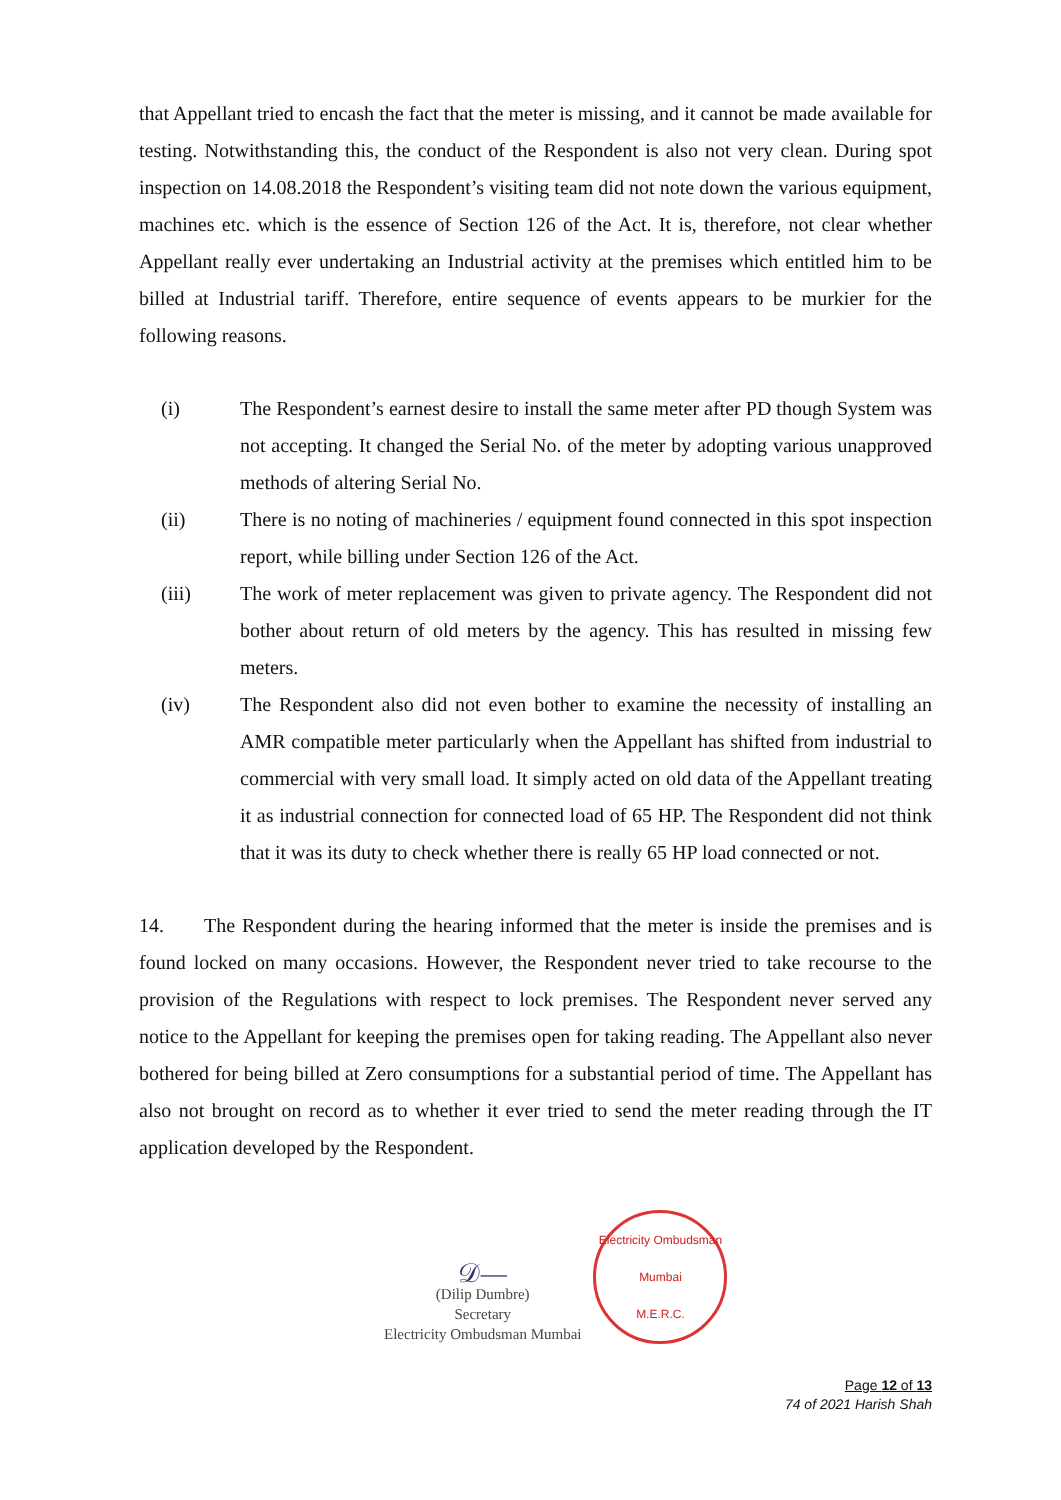that Appellant tried to encash the fact that the meter is missing, and it cannot be made available for testing. Notwithstanding this, the conduct of the Respondent is also not very clean. During spot inspection on 14.08.2018 the Respondent’s visiting team did not note down the various equipment, machines etc. which is the essence of Section 126 of the Act. It is, therefore, not clear whether Appellant really ever undertaking an Industrial activity at the premises which entitled him to be billed at Industrial tariff. Therefore, entire sequence of events appears to be murkier for the following reasons.
(i) The Respondent’s earnest desire to install the same meter after PD though System was not accepting. It changed the Serial No. of the meter by adopting various unapproved methods of altering Serial No.
(ii) There is no noting of machineries / equipment found connected in this spot inspection report, while billing under Section 126 of the Act.
(iii) The work of meter replacement was given to private agency. The Respondent did not bother about return of old meters by the agency. This has resulted in missing few meters.
(iv) The Respondent also did not even bother to examine the necessity of installing an AMR compatible meter particularly when the Appellant has shifted from industrial to commercial with very small load. It simply acted on old data of the Appellant treating it as industrial connection for connected load of 65 HP. The Respondent did not think that it was its duty to check whether there is really 65 HP load connected or not.
14. The Respondent during the hearing informed that the meter is inside the premises and is found locked on many occasions. However, the Respondent never tried to take recourse to the provision of the Regulations with respect to lock premises. The Respondent never served any notice to the Appellant for keeping the premises open for taking reading. The Appellant also never bothered for being billed at Zero consumptions for a substantial period of time. The Appellant has also not brought on record as to whether it ever tried to send the meter reading through the IT application developed by the Respondent.
𝒟—
(Dilip Dumbre)
Secretary
Electricity Ombudsman Mumbai
Electricity Ombudsman Mumbai
M.E.R.C.
Page 12 of 13
74 of 2021 Harish Shah